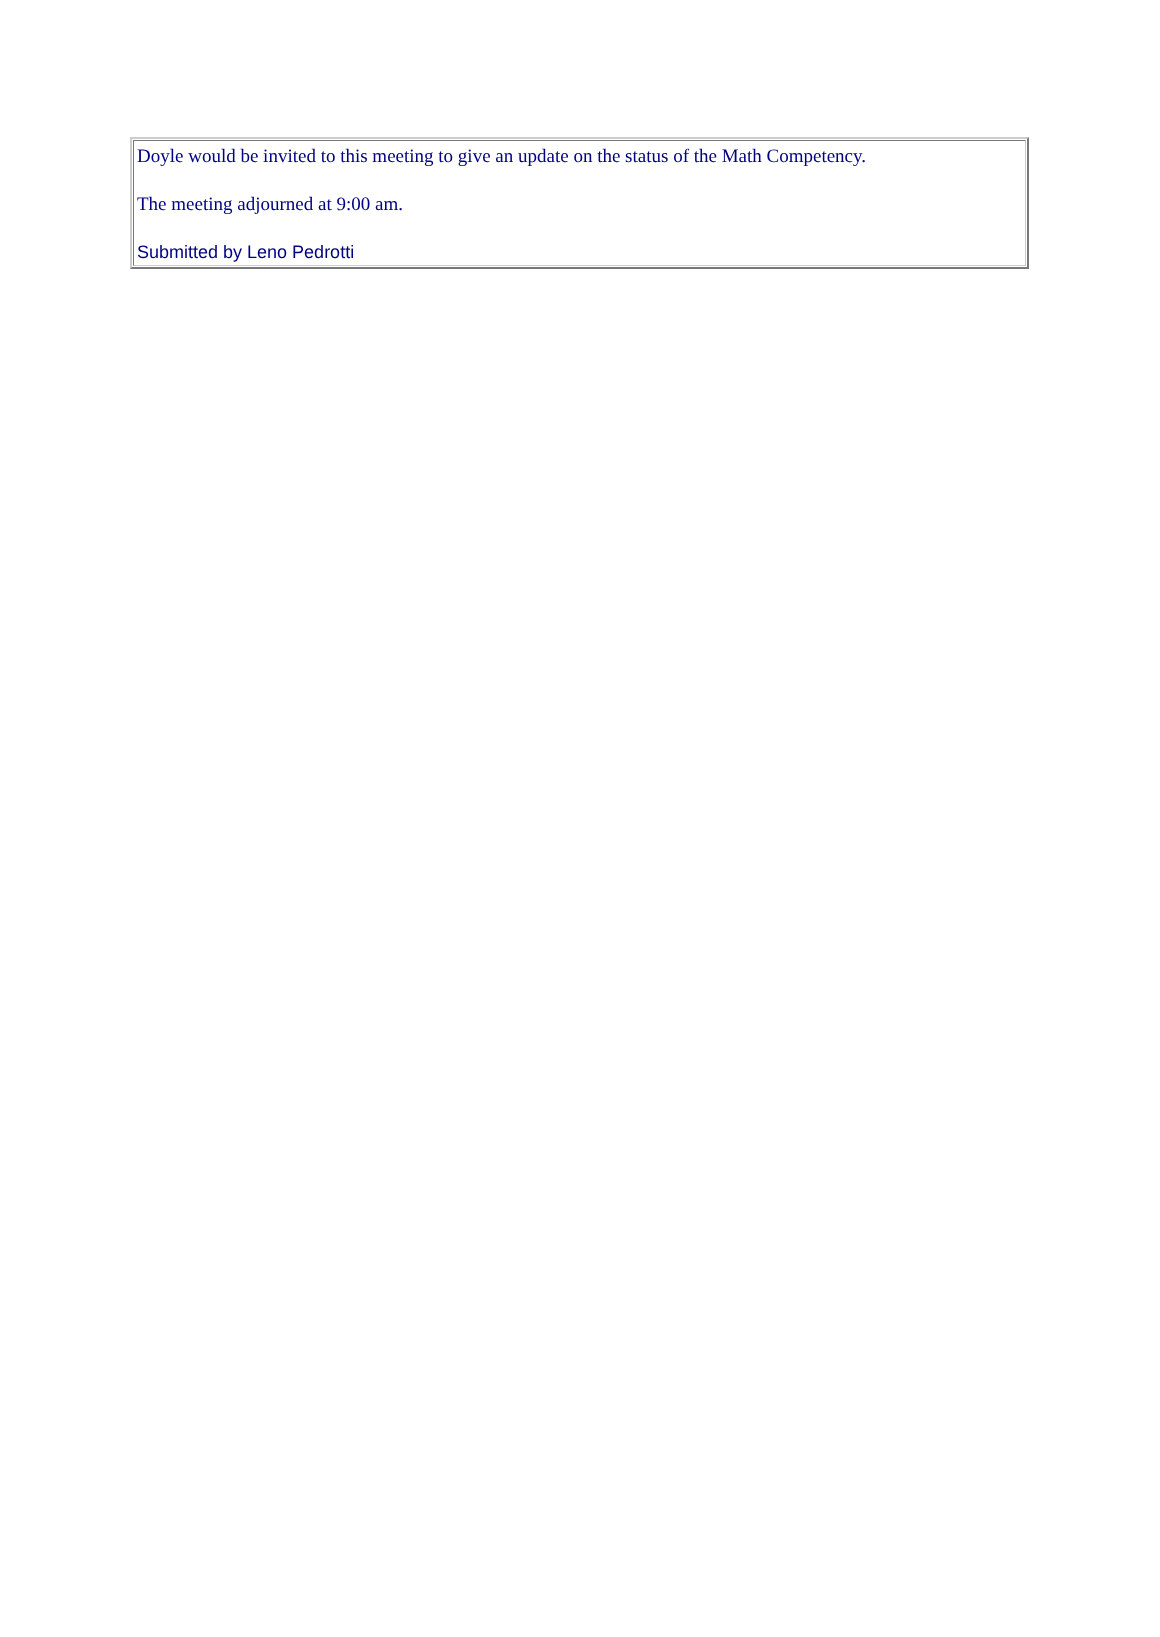Doyle would be invited to this meeting to give an update on the status of the Math Competency.
The meeting adjourned at 9:00 am.
Submitted by Leno Pedrotti